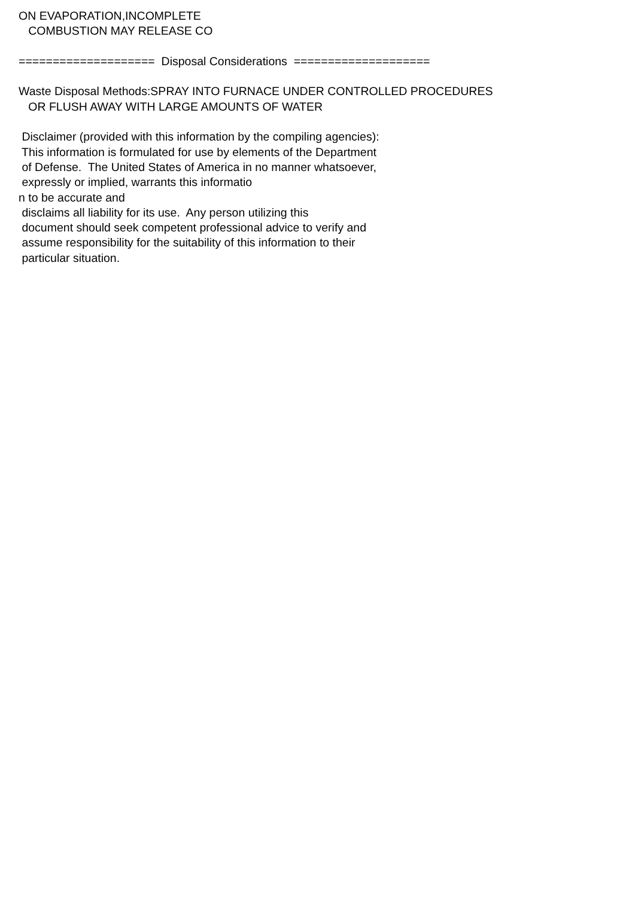ON EVAPORATION,INCOMPLETE COMBUSTION MAY RELEASE CO ==================== Disposal Considerations ==================== Waste Disposal Methods:SPRAY INTO FURNACE UNDER CONTROLLED PROCEDURES OR FLUSH AWAY WITH LARGE AMOUNTS OF WATER Disclaimer (provided with this information by the compiling agencies): This information is formulated for use by elements of the Department of Defense. The United States of America in no manner whatsoever, expressly or implied, warrants this informatio n to be accurate and disclaims all liability for its use. Any person utilizing this document should seek competent professional advice to verify and assume responsibility for the suitability of this information to their particular situation.